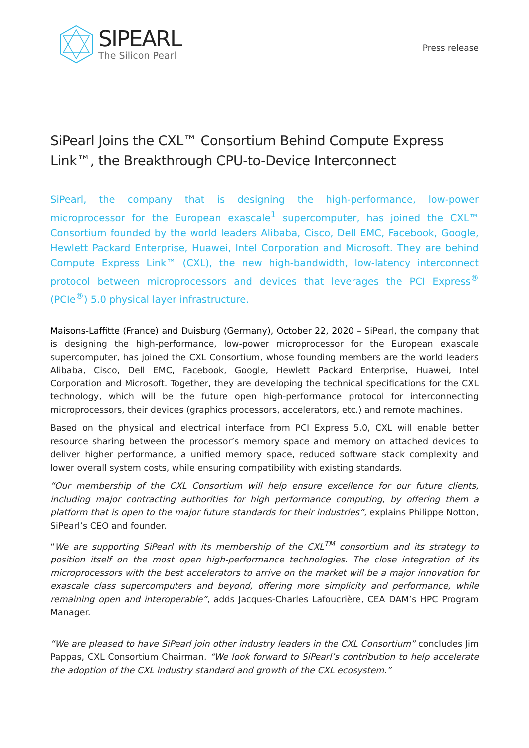SIPEARL
The Silicon Pearl
Press release
SiPearl Joins the CXL™ Consortium Behind Compute Express Link™, the Breakthrough CPU-to-Device Interconnect
SiPearl, the company that is designing the high-performance, low-power microprocessor for the European exascale<sup>1</sup> supercomputer, has joined the CXL™ Consortium founded by the world leaders Alibaba, Cisco, Dell EMC, Facebook, Google, Hewlett Packard Enterprise, Huawei, Intel Corporation and Microsoft. They are behind Compute Express Link™ (CXL), the new high-bandwidth, low-latency interconnect protocol between microprocessors and devices that leverages the PCI Express<sup>®</sup> (PCIe<sup>®</sup>) 5.0 physical layer infrastructure.
Maisons-Laffitte (France) and Duisburg (Germany), October 22, 2020 – SiPearl, the company that is designing the high-performance, low-power microprocessor for the European exascale supercomputer, has joined the CXL Consortium, whose founding members are the world leaders Alibaba, Cisco, Dell EMC, Facebook, Google, Hewlett Packard Enterprise, Huawei, Intel Corporation and Microsoft. Together, they are developing the technical specifications for the CXL technology, which will be the future open high-performance protocol for interconnecting microprocessors, their devices (graphics processors, accelerators, etc.) and remote machines.
Based on the physical and electrical interface from PCI Express 5.0, CXL will enable better resource sharing between the processor’s memory space and memory on attached devices to deliver higher performance, a unified memory space, reduced software stack complexity and lower overall system costs, while ensuring compatibility with existing standards.
“Our membership of the CXL Consortium will help ensure excellence for our future clients, including major contracting authorities for high performance computing, by offering them a platform that is open to the major future standards for their industries”, explains Philippe Notton, SiPearl’s CEO and founder.
“We are supporting SiPearl with its membership of the CXL<sup>TM</sup> consortium and its strategy to position itself on the most open high-performance technologies. The close integration of its microprocessors with the best accelerators to arrive on the market will be a major innovation for exascale class supercomputers and beyond, offering more simplicity and performance, while remaining open and interoperable”, adds Jacques-Charles Lafoucrière, CEA DAM’s HPC Program Manager.
“We are pleased to have SiPearl join other industry leaders in the CXL Consortium” concludes Jim Pappas, CXL Consortium Chairman. “We look forward to SiPearl’s contribution to help accelerate the adoption of the CXL industry standard and growth of the CXL ecosystem.”